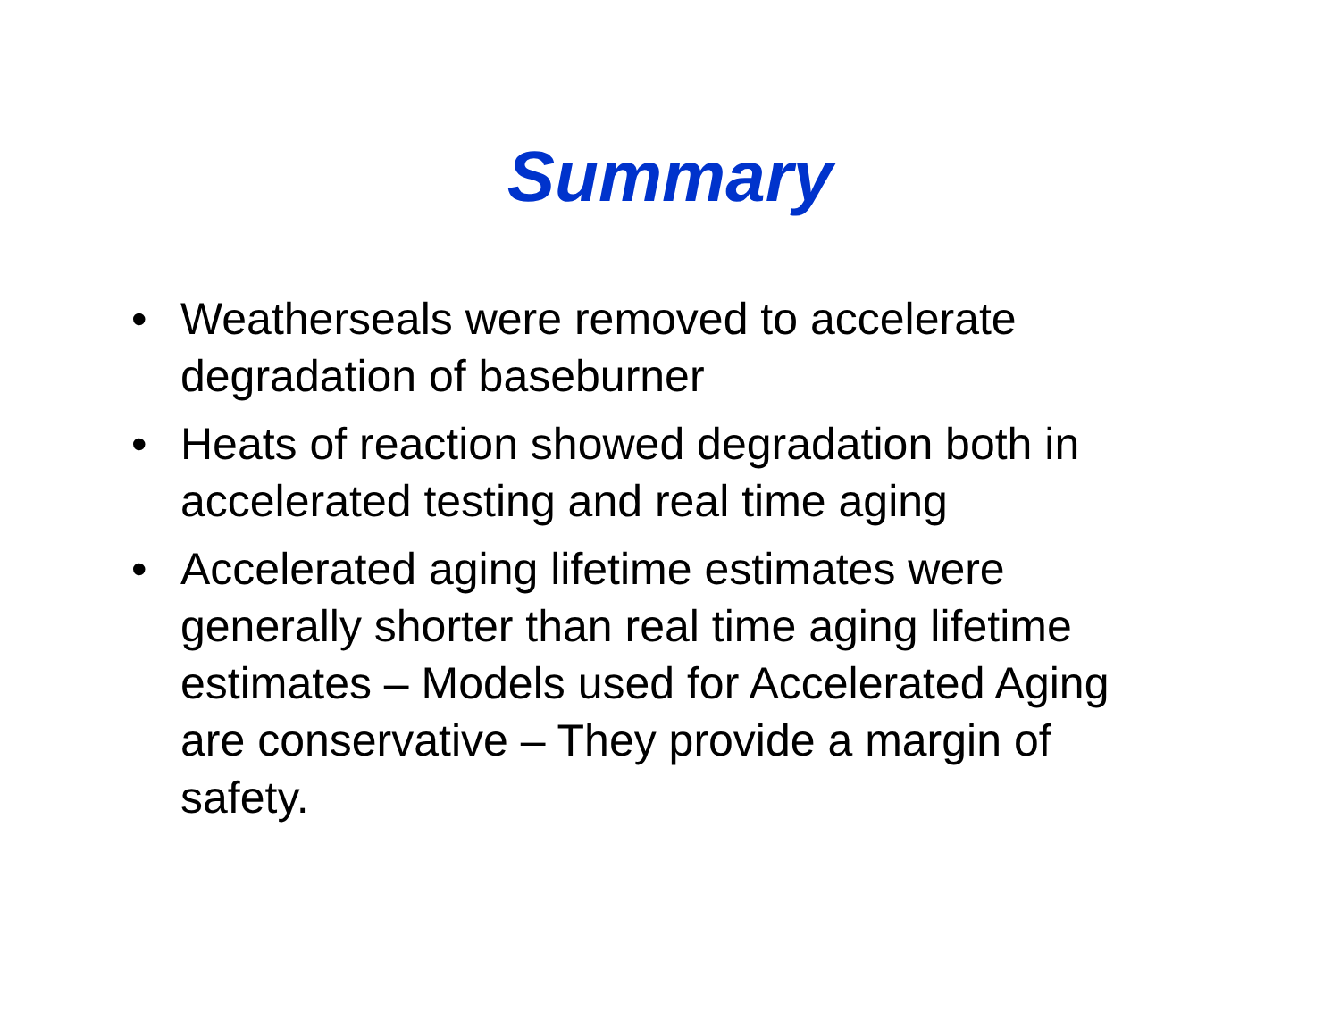Summary
• Weatherseals were removed to accelerate degradation of baseburner
• Heats of reaction showed degradation both in accelerated testing and real time aging
• Accelerated aging lifetime estimates were generally shorter than real time aging lifetime estimates – Models used for Accelerated Aging are conservative – They provide a margin of safety.